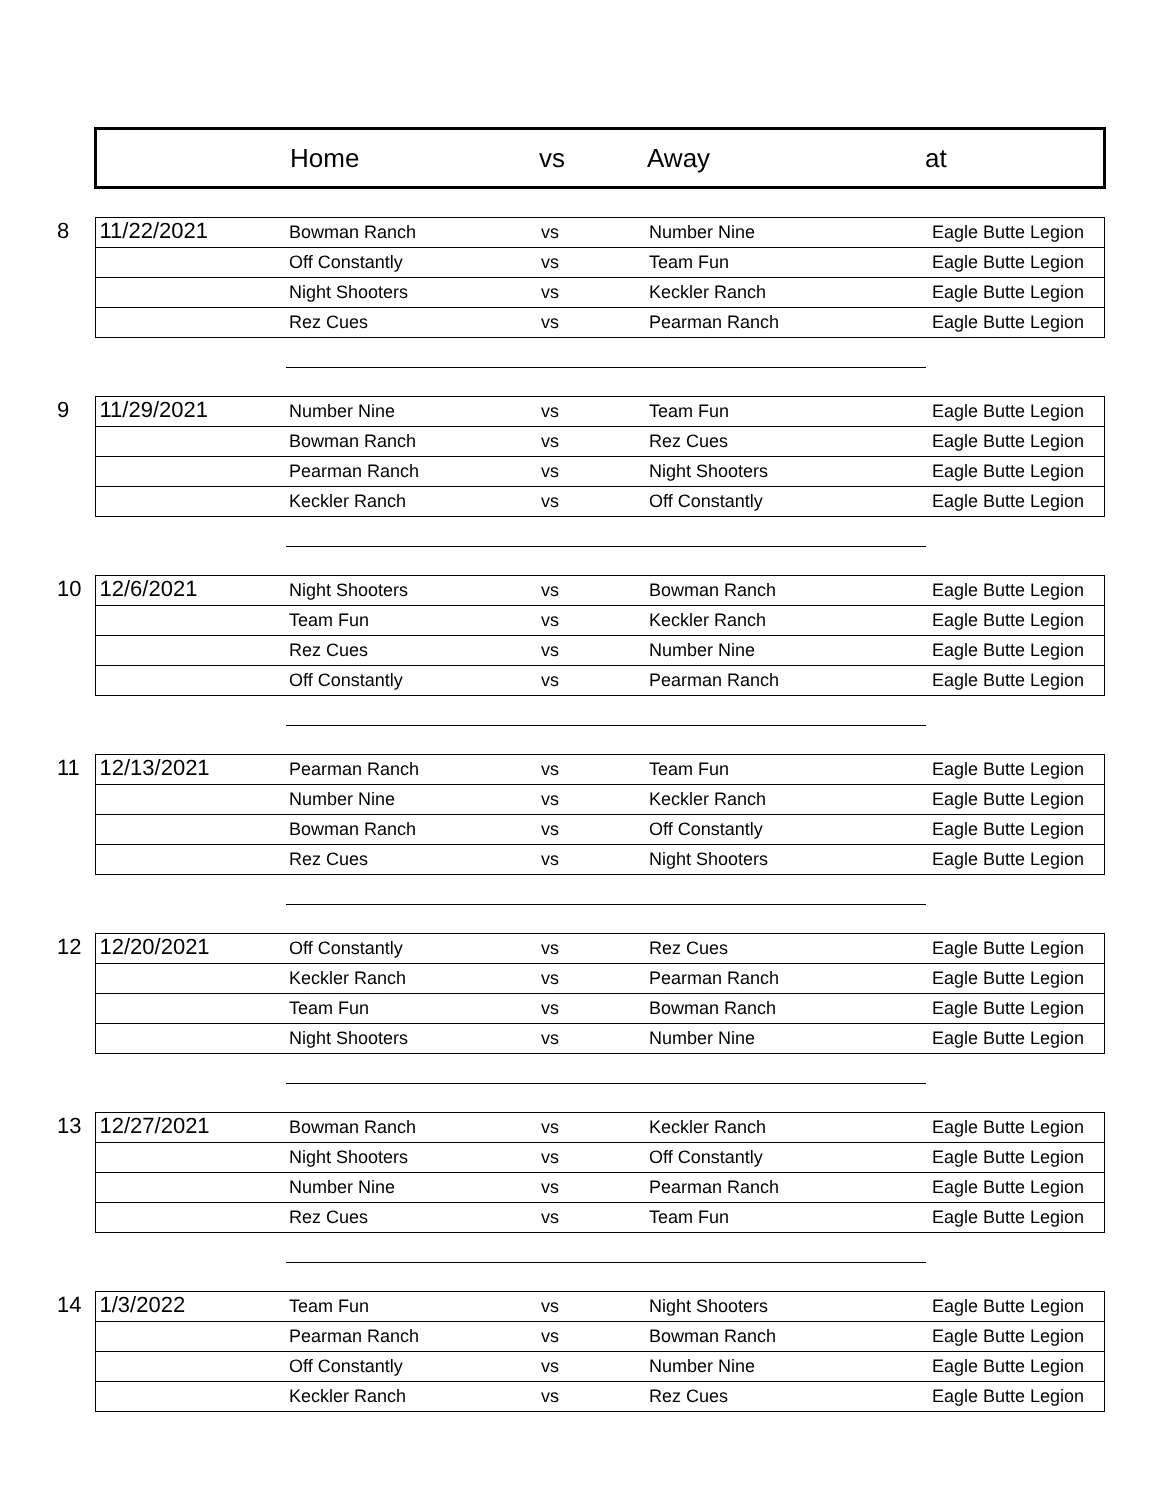| | Home | vs | Away | at |
| 8 | 11/22/2021 | Bowman Ranch | vs | Number Nine | Eagle Butte Legion |
| | | Off Constantly | vs | Team Fun | Eagle Butte Legion |
| | | Night Shooters | vs | Keckler Ranch | Eagle Butte Legion |
| | | Rez Cues | vs | Pearman Ranch | Eagle Butte Legion |
| 9 | 11/29/2021 | Number Nine | vs | Team Fun | Eagle Butte Legion |
| | | Bowman Ranch | vs | Rez Cues | Eagle Butte Legion |
| | | Pearman Ranch | vs | Night Shooters | Eagle Butte Legion |
| | | Keckler Ranch | vs | Off Constantly | Eagle Butte Legion |
| 10 | 12/6/2021 | Night Shooters | vs | Bowman Ranch | Eagle Butte Legion |
| | | Team Fun | vs | Keckler Ranch | Eagle Butte Legion |
| | | Rez Cues | vs | Number Nine | Eagle Butte Legion |
| | | Off Constantly | vs | Pearman Ranch | Eagle Butte Legion |
| 11 | 12/13/2021 | Pearman Ranch | vs | Team Fun | Eagle Butte Legion |
| | | Number Nine | vs | Keckler Ranch | Eagle Butte Legion |
| | | Bowman Ranch | vs | Off Constantly | Eagle Butte Legion |
| | | Rez Cues | vs | Night Shooters | Eagle Butte Legion |
| 12 | 12/20/2021 | Off Constantly | vs | Rez Cues | Eagle Butte Legion |
| | | Keckler Ranch | vs | Pearman Ranch | Eagle Butte Legion |
| | | Team Fun | vs | Bowman Ranch | Eagle Butte Legion |
| | | Night Shooters | vs | Number Nine | Eagle Butte Legion |
| 13 | 12/27/2021 | Bowman Ranch | vs | Keckler Ranch | Eagle Butte Legion |
| | | Night Shooters | vs | Off Constantly | Eagle Butte Legion |
| | | Number Nine | vs | Pearman Ranch | Eagle Butte Legion |
| | | Rez Cues | vs | Team Fun | Eagle Butte Legion |
| 14 | 1/3/2022 | Team Fun | vs | Night Shooters | Eagle Butte Legion |
| | | Pearman Ranch | vs | Bowman Ranch | Eagle Butte Legion |
| | | Off Constantly | vs | Number Nine | Eagle Butte Legion |
| | | Keckler Ranch | vs | Rez Cues | Eagle Butte Legion |